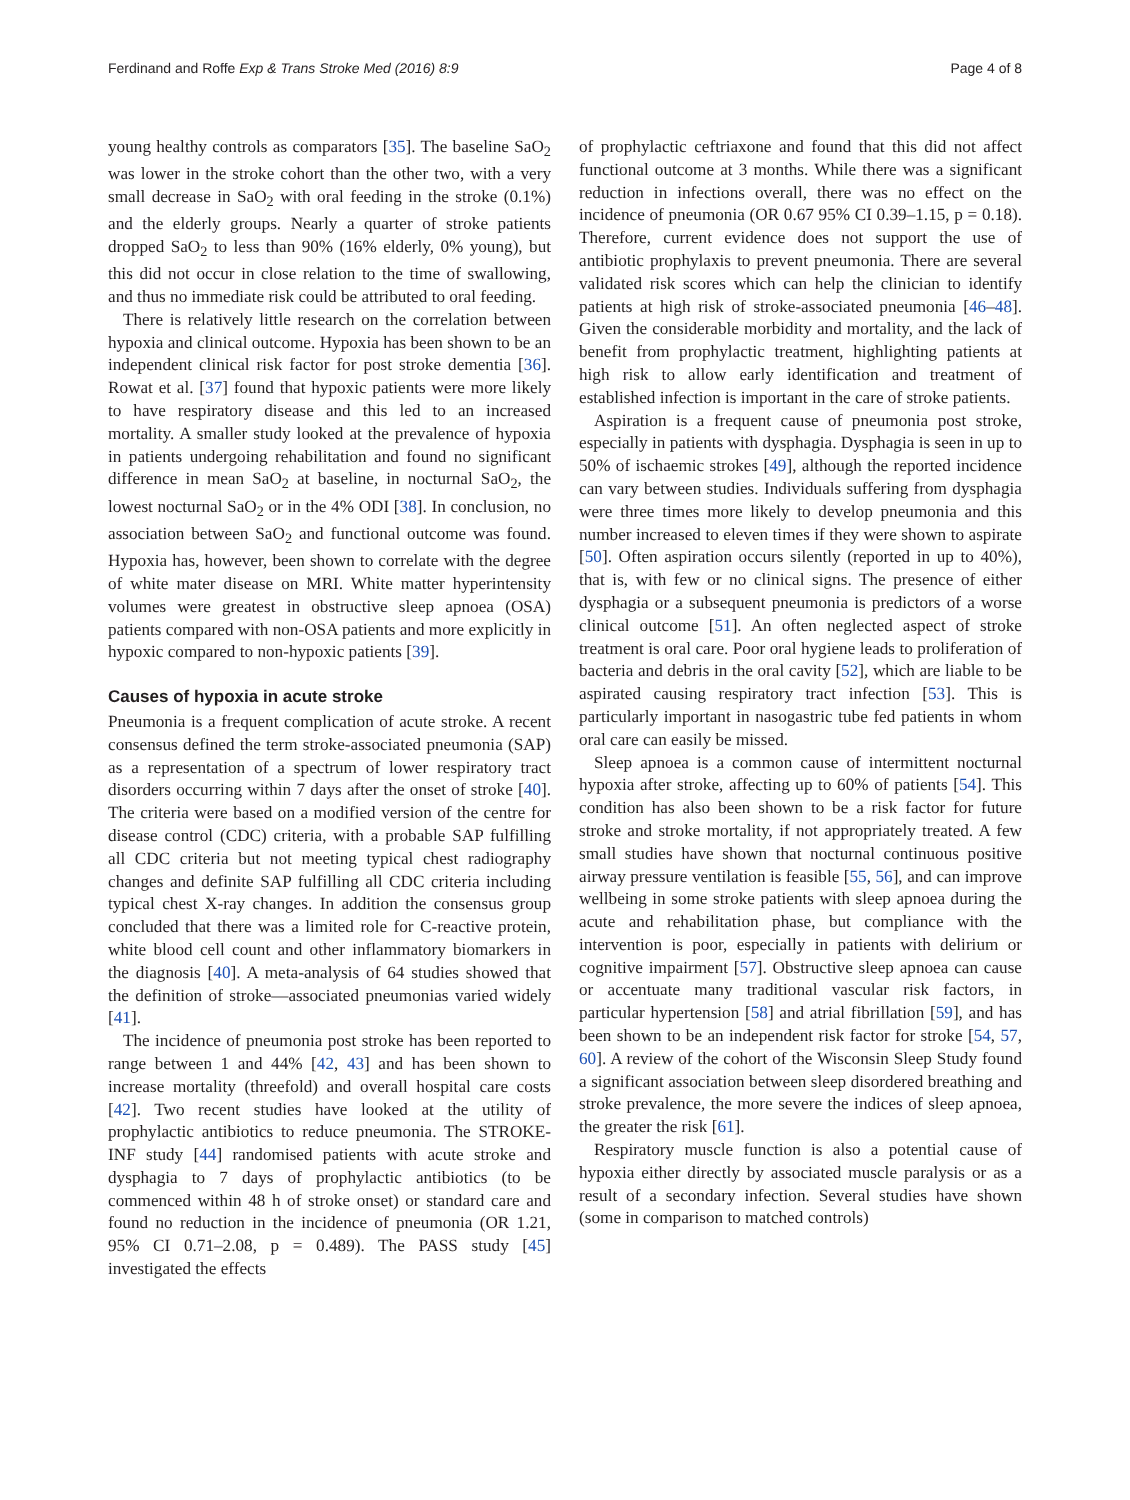Ferdinand and Roffe Exp & Trans Stroke Med (2016) 8:9 Page 4 of 8
young healthy controls as comparators [35]. The baseline SaO<sub>2</sub> was lower in the stroke cohort than the other two, with a very small decrease in SaO<sub>2</sub> with oral feeding in the stroke (0.1%) and the elderly groups. Nearly a quarter of stroke patients dropped SaO<sub>2</sub> to less than 90% (16% elderly, 0% young), but this did not occur in close relation to the time of swallowing, and thus no immediate risk could be attributed to oral feeding.
There is relatively little research on the correlation between hypoxia and clinical outcome. Hypoxia has been shown to be an independent clinical risk factor for post stroke dementia [36]. Rowat et al. [37] found that hypoxic patients were more likely to have respiratory disease and this led to an increased mortality. A smaller study looked at the prevalence of hypoxia in patients undergoing rehabilitation and found no significant difference in mean SaO<sub>2</sub> at baseline, in nocturnal SaO<sub>2</sub>, the lowest nocturnal SaO<sub>2</sub> or in the 4% ODI [38]. In conclusion, no association between SaO<sub>2</sub> and functional outcome was found. Hypoxia has, however, been shown to correlate with the degree of white mater disease on MRI. White matter hyperintensity volumes were greatest in obstructive sleep apnoea (OSA) patients compared with non-OSA patients and more explicitly in hypoxic compared to non-hypoxic patients [39].
Causes of hypoxia in acute stroke
Pneumonia is a frequent complication of acute stroke. A recent consensus defined the term stroke-associated pneumonia (SAP) as a representation of a spectrum of lower respiratory tract disorders occurring within 7 days after the onset of stroke [40]. The criteria were based on a modified version of the centre for disease control (CDC) criteria, with a probable SAP fulfilling all CDC criteria but not meeting typical chest radiography changes and definite SAP fulfilling all CDC criteria including typical chest X-ray changes. In addition the consensus group concluded that there was a limited role for C-reactive protein, white blood cell count and other inflammatory biomarkers in the diagnosis [40]. A meta-analysis of 64 studies showed that the definition of stroke—associated pneumonias varied widely [41].
The incidence of pneumonia post stroke has been reported to range between 1 and 44% [42, 43] and has been shown to increase mortality (threefold) and overall hospital care costs [42]. Two recent studies have looked at the utility of prophylactic antibiotics to reduce pneumonia. The STROKE-INF study [44] randomised patients with acute stroke and dysphagia to 7 days of prophylactic antibiotics (to be commenced within 48 h of stroke onset) or standard care and found no reduction in the incidence of pneumonia (OR 1.21, 95% CI 0.71–2.08, p = 0.489). The PASS study [45] investigated the effects
of prophylactic ceftriaxone and found that this did not affect functional outcome at 3 months. While there was a significant reduction in infections overall, there was no effect on the incidence of pneumonia (OR 0.67 95% CI 0.39–1.15, p = 0.18). Therefore, current evidence does not support the use of antibiotic prophylaxis to prevent pneumonia. There are several validated risk scores which can help the clinician to identify patients at high risk of stroke-associated pneumonia [46–48]. Given the considerable morbidity and mortality, and the lack of benefit from prophylactic treatment, highlighting patients at high risk to allow early identification and treatment of established infection is important in the care of stroke patients.
Aspiration is a frequent cause of pneumonia post stroke, especially in patients with dysphagia. Dysphagia is seen in up to 50% of ischaemic strokes [49], although the reported incidence can vary between studies. Individuals suffering from dysphagia were three times more likely to develop pneumonia and this number increased to eleven times if they were shown to aspirate [50]. Often aspiration occurs silently (reported in up to 40%), that is, with few or no clinical signs. The presence of either dysphagia or a subsequent pneumonia is predictors of a worse clinical outcome [51]. An often neglected aspect of stroke treatment is oral care. Poor oral hygiene leads to proliferation of bacteria and debris in the oral cavity [52], which are liable to be aspirated causing respiratory tract infection [53]. This is particularly important in nasogastric tube fed patients in whom oral care can easily be missed.
Sleep apnoea is a common cause of intermittent nocturnal hypoxia after stroke, affecting up to 60% of patients [54]. This condition has also been shown to be a risk factor for future stroke and stroke mortality, if not appropriately treated. A few small studies have shown that nocturnal continuous positive airway pressure ventilation is feasible [55, 56], and can improve wellbeing in some stroke patients with sleep apnoea during the acute and rehabilitation phase, but compliance with the intervention is poor, especially in patients with delirium or cognitive impairment [57]. Obstructive sleep apnoea can cause or accentuate many traditional vascular risk factors, in particular hypertension [58] and atrial fibrillation [59], and has been shown to be an independent risk factor for stroke [54, 57, 60]. A review of the cohort of the Wisconsin Sleep Study found a significant association between sleep disordered breathing and stroke prevalence, the more severe the indices of sleep apnoea, the greater the risk [61].
Respiratory muscle function is also a potential cause of hypoxia either directly by associated muscle paralysis or as a result of a secondary infection. Several studies have shown (some in comparison to matched controls)